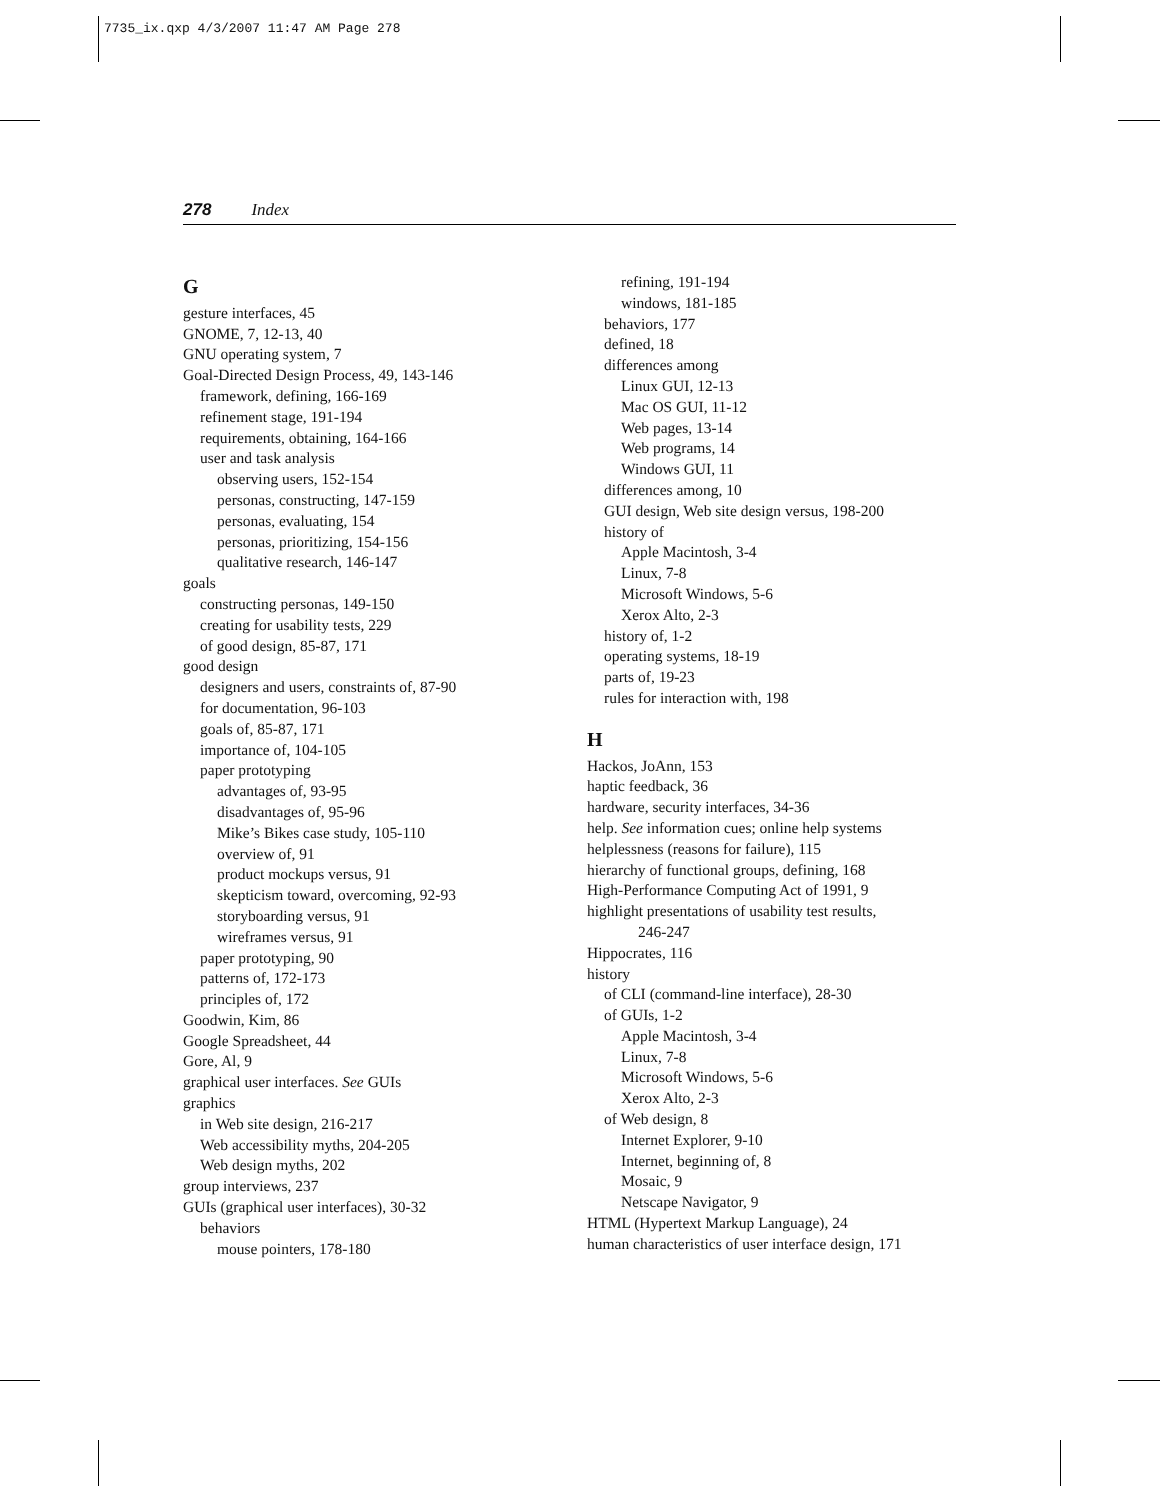7735_ix.qxp 4/3/2007 11:47 AM Page 278
278 Index
G
gesture interfaces, 45
GNOME, 7, 12-13, 40
GNU operating system, 7
Goal-Directed Design Process, 49, 143-146
framework, defining, 166-169
refinement stage, 191-194
requirements, obtaining, 164-166
user and task analysis
observing users, 152-154
personas, constructing, 147-159
personas, evaluating, 154
personas, prioritizing, 154-156
qualitative research, 146-147
goals
constructing personas, 149-150
creating for usability tests, 229
of good design, 85-87, 171
good design
designers and users, constraints of, 87-90
for documentation, 96-103
goals of, 85-87, 171
importance of, 104-105
paper prototyping
advantages of, 93-95
disadvantages of, 95-96
Mike’s Bikes case study, 105-110
overview of, 91
product mockups versus, 91
skepticism toward, overcoming, 92-93
storyboarding versus, 91
wireframes versus, 91
paper prototyping, 90
patterns of, 172-173
principles of, 172
Goodwin, Kim, 86
Google Spreadsheet, 44
Gore, Al, 9
graphical user interfaces. See GUIs
graphics
in Web site design, 216-217
Web accessibility myths, 204-205
Web design myths, 202
group interviews, 237
GUIs (graphical user interfaces), 30-32
behaviors
mouse pointers, 178-180
refining, 191-194
windows, 181-185
behaviors, 177
defined, 18
differences among
Linux GUI, 12-13
Mac OS GUI, 11-12
Web pages, 13-14
Web programs, 14
Windows GUI, 11
differences among, 10
GUI design, Web site design versus, 198-200
history of
Apple Macintosh, 3-4
Linux, 7-8
Microsoft Windows, 5-6
Xerox Alto, 2-3
history of, 1-2
operating systems, 18-19
parts of, 19-23
rules for interaction with, 198
H
Hackos, JoAnn, 153
haptic feedback, 36
hardware, security interfaces, 34-36
help. See information cues; online help systems
helplessness (reasons for failure), 115
hierarchy of functional groups, defining, 168
High-Performance Computing Act of 1991, 9
highlight presentations of usability test results,
246-247
Hippocrates, 116
history
of CLI (command-line interface), 28-30
of GUIs, 1-2
Apple Macintosh, 3-4
Linux, 7-8
Microsoft Windows, 5-6
Xerox Alto, 2-3
of Web design, 8
Internet Explorer, 9-10
Internet, beginning of, 8
Mosaic, 9
Netscape Navigator, 9
HTML (Hypertext Markup Language), 24
human characteristics of user interface design, 171